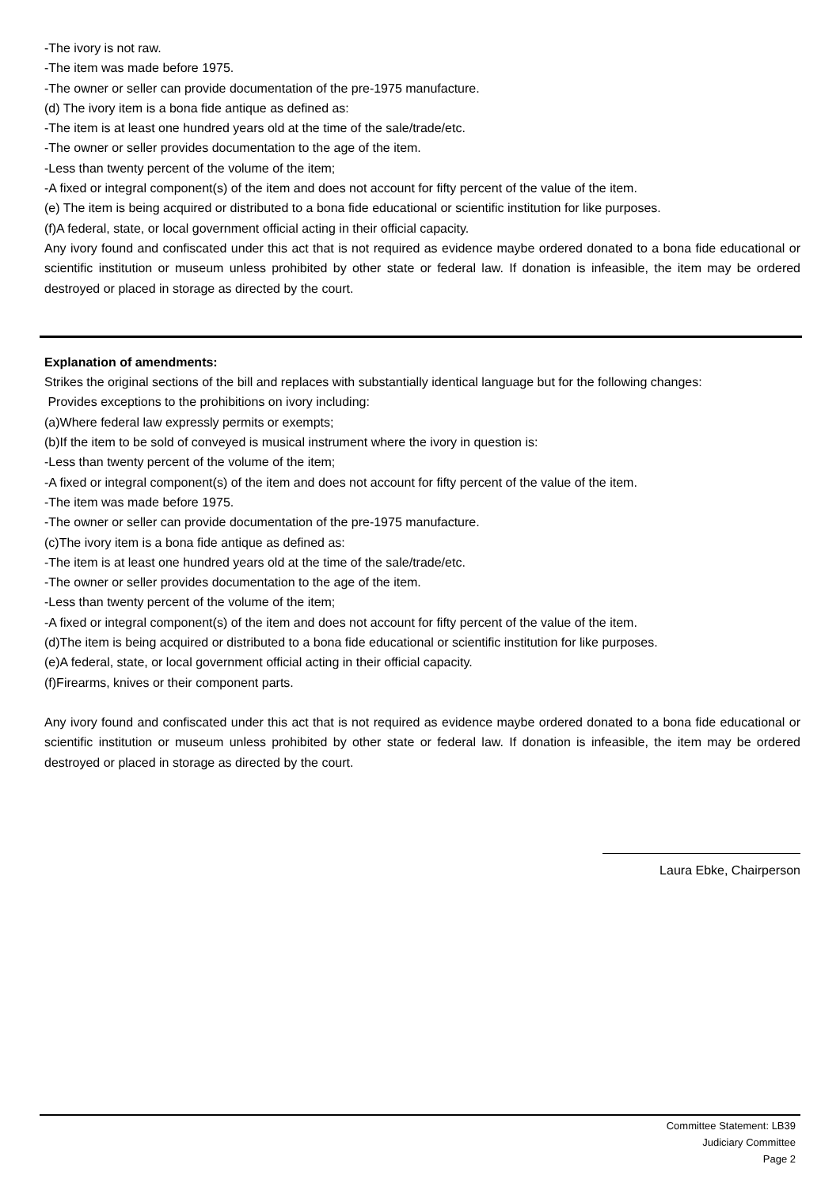-The ivory is not raw.
-The item was made before 1975.
-The owner or seller can provide documentation of the pre-1975 manufacture.
(d) The ivory item is a bona fide antique as defined as:
-The item is at least one hundred years old at the time of the sale/trade/etc.
-The owner or seller provides documentation to the age of the item.
-Less than twenty percent of the volume of the item;
-A fixed or integral component(s) of the item and does not account for fifty percent of the value of the item.
(e) The item is being acquired or distributed to a bona fide educational or scientific institution for like purposes.
(f)A federal, state, or local government official acting in their official capacity.
Any ivory found and confiscated under this act that is not required as evidence maybe ordered donated to a bona fide educational or scientific institution or museum unless prohibited by other state or federal law. If donation is infeasible, the item may be ordered destroyed or placed in storage as directed by the court.
Explanation of amendments:
Strikes the original sections of the bill and replaces with substantially identical language but for the following changes:
Provides exceptions to the prohibitions on ivory including:
(a)Where federal law expressly permits or exempts;
(b)If the item to be sold of conveyed is musical instrument where the ivory in question is:
-Less than twenty percent of the volume of the item;
-A fixed or integral component(s) of the item and does not account for fifty percent of the value of the item.
-The item was made before 1975.
-The owner or seller can provide documentation of the pre-1975 manufacture.
(c)The ivory item is a bona fide antique as defined as:
-The item is at least one hundred years old at the time of the sale/trade/etc.
-The owner or seller provides documentation to the age of the item.
-Less than twenty percent of the volume of the item;
-A fixed or integral component(s) of the item and does not account for fifty percent of the value of the item.
(d)The item is being acquired or distributed to a bona fide educational or scientific institution for like purposes.
(e)A federal, state, or local government official acting in their official capacity.
(f)Firearms, knives or their component parts.
Any ivory found and confiscated under this act that is not required as evidence maybe ordered donated to a bona fide educational or scientific institution or museum unless prohibited by other state or federal law. If donation is infeasible, the item may be ordered destroyed or placed in storage as directed by the court.
Laura Ebke, Chairperson
Committee Statement: LB39
Judiciary Committee
Page 2